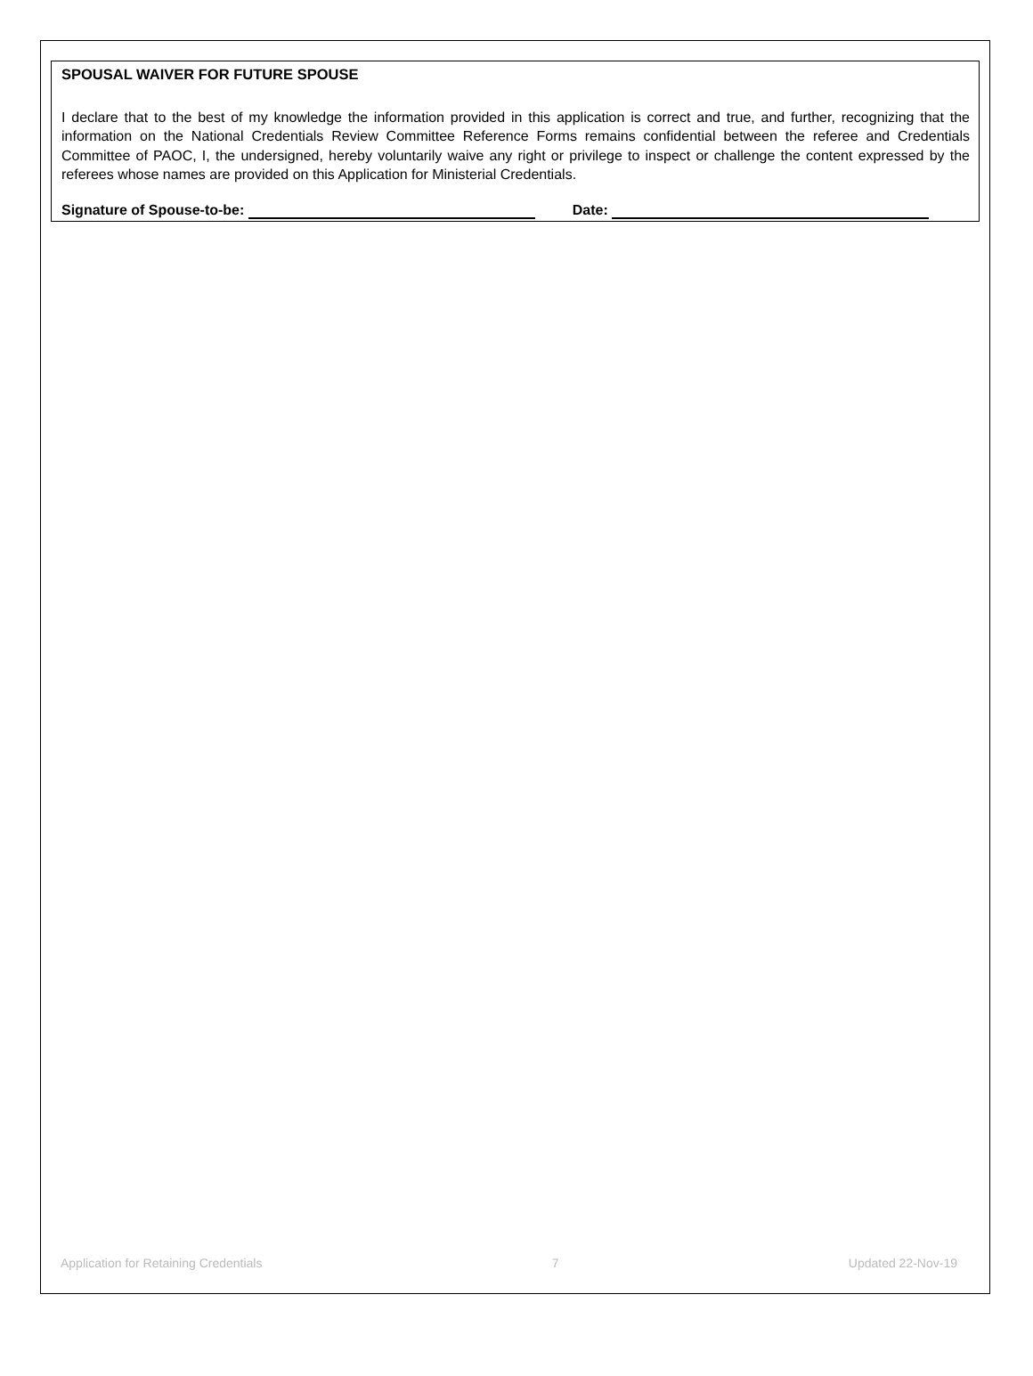SPOUSAL WAIVER FOR FUTURE SPOUSE
I declare that to the best of my knowledge the information provided in this application is correct and true, and further, recognizing that the information on the National Credentials Review Committee Reference Forms remains confidential between the referee and Credentials Committee of PAOC, I, the undersigned, hereby voluntarily waive any right or privilege to inspect or challenge the content expressed by the referees whose names are provided on this Application for Ministerial Credentials.
Signature of Spouse-to-be: Date:
Application for Retaining Credentials 7 Updated 22-Nov-19